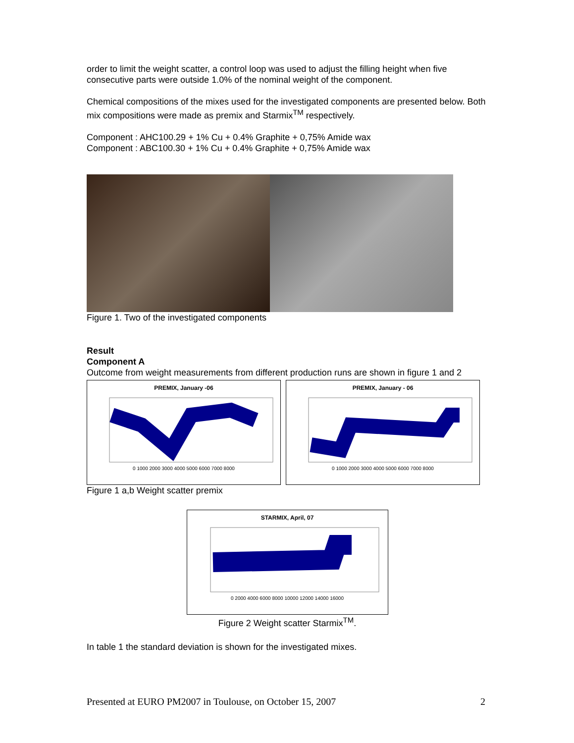order to limit the weight scatter, a control loop was used to adjust the filling height when five consecutive parts were outside 1.0% of the nominal weight of the component.
Chemical compositions of the mixes used for the investigated components are presented below. Both mix compositions were made as premix and Starmix<sup>TM</sup> respectively.
Component : AHC100.29 + 1% Cu + 0.4% Graphite + 0,75% Amide wax
Component : ABC100.30 + 1% Cu + 0.4% Graphite + 0,75% Amide wax
Figure 1. Two of the investigated components
Result
Component A
Outcome from weight measurements from different production runs are shown in figure 1 and 2
PREMIX, January -06
0 1000 2000 3000 4000 5000 6000 7000 8000
PREMIX, January - 06
0 1000 2000 3000 4000 5000 6000 7000 8000
Figure 1 a,b Weight scatter premix
STARMIX, April, 07
0 2000 4000 6000 8000 10000 12000 14000 16000
Figure 2 Weight scatter Starmix<sup>TM</sup>.
In table 1 the standard deviation is shown for the investigated mixes.
Presented at EURO PM2007 in Toulouse, on October 15, 2007 2